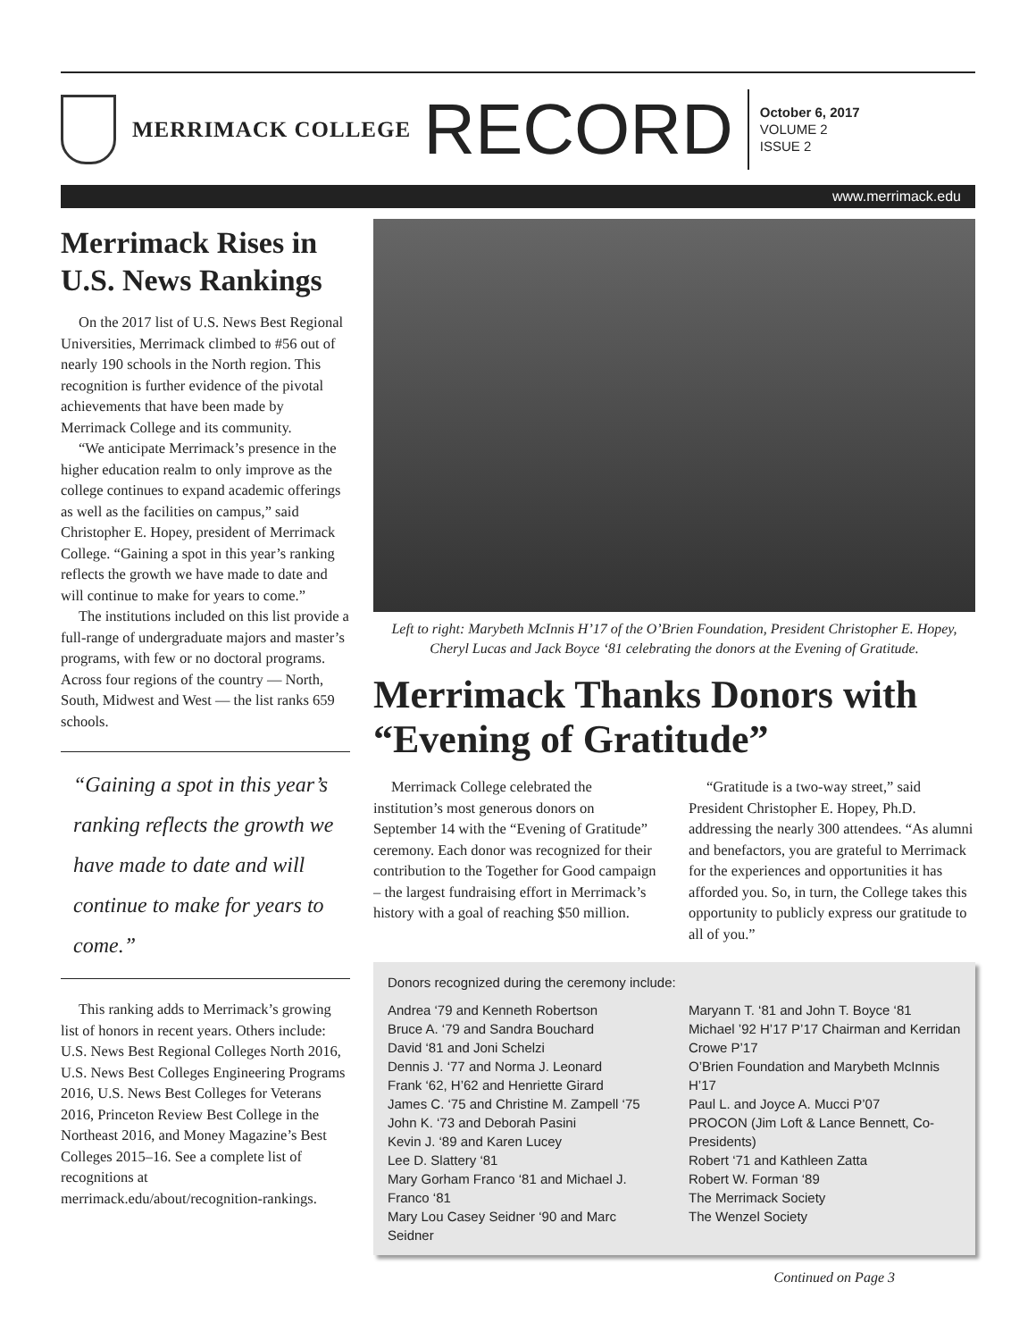MERRIMACK COLLEGE RECORD
October 6, 2017
VOLUME 2
ISSUE 2
www.merrimack.edu
Merrimack Rises in U.S. News Rankings
On the 2017 list of U.S. News Best Regional Universities, Merrimack climbed to #56 out of nearly 190 schools in the North region. This recognition is further evidence of the pivotal achievements that have been made by Merrimack College and its community.
“We anticipate Merrimack’s presence in the higher education realm to only improve as the college continues to expand academic offerings as well as the facilities on campus,” said Christopher E. Hopey, president of Merrimack College. “Gaining a spot in this year’s ranking reflects the growth we have made to date and will continue to make for years to come.”
The institutions included on this list provide a full-range of undergraduate majors and master’s programs, with few or no doctoral programs. Across four regions of the country — North, South, Midwest and West — the list ranks 659 schools.
“Gaining a spot in this year’s ranking reflects the growth we have made to date and will continue to make for years to come.”
This ranking adds to Merrimack’s growing list of honors in recent years. Others include: U.S. News Best Regional Colleges North 2016, U.S. News Best Colleges Engineering Programs 2016, U.S. News Best Colleges for Veterans 2016, Princeton Review Best College in the Northeast 2016, and Money Magazine’s Best Colleges 2015–16. See a complete list of recognitions at merrimack.edu/about/recognition-rankings.
Left to right: Marybeth McInnis H’17 of the O’Brien Foundation, President Christopher E. Hopey, Cheryl Lucas and Jack Boyce ‘81 celebrating the donors at the Evening of Gratitude.
Merrimack Thanks Donors with “Evening of Gratitude”
Merrimack College celebrated the institution’s most generous donors on September 14 with the “Evening of Gratitude” ceremony. Each donor was recognized for their contribution to the Together for Good campaign – the largest fundraising effort in Merrimack’s history with a goal of reaching $50 million.
“Gratitude is a two-way street,” said President Christopher E. Hopey, Ph.D. addressing the nearly 300 attendees. “As alumni and benefactors, you are grateful to Merrimack for the experiences and opportunities it has afforded you. So, in turn, the College takes this opportunity to publicly express our gratitude to all of you.”
Donors recognized during the ceremony include:
Andrea ‘79 and Kenneth Robertson
Bruce A. ‘79 and Sandra Bouchard
David ‘81 and Joni Schelzi
Dennis J. ‘77 and Norma J. Leonard
Frank ‘62, H’62 and Henriette Girard
James C. ‘75 and Christine M. Zampell ‘75
John K. ‘73 and Deborah Pasini
Kevin J. ‘89 and Karen Lucey
Lee D. Slattery ‘81
Mary Gorham Franco ‘81 and Michael J. Franco ‘81
Mary Lou Casey Seidner ‘90 and Marc Seidner
Maryann T. ‘81 and John T. Boyce ‘81
Michael ’92 H’17 P’17 Chairman and Kerridan Crowe P’17
O’Brien Foundation and Marybeth McInnis H’17
Paul L. and Joyce A. Mucci P’07
PROCON (Jim Loft & Lance Bennett, Co-Presidents)
Robert ‘71 and Kathleen Zatta
Robert W. Forman ‘89
The Merrimack Society
The Wenzel Society
Continued on Page 3